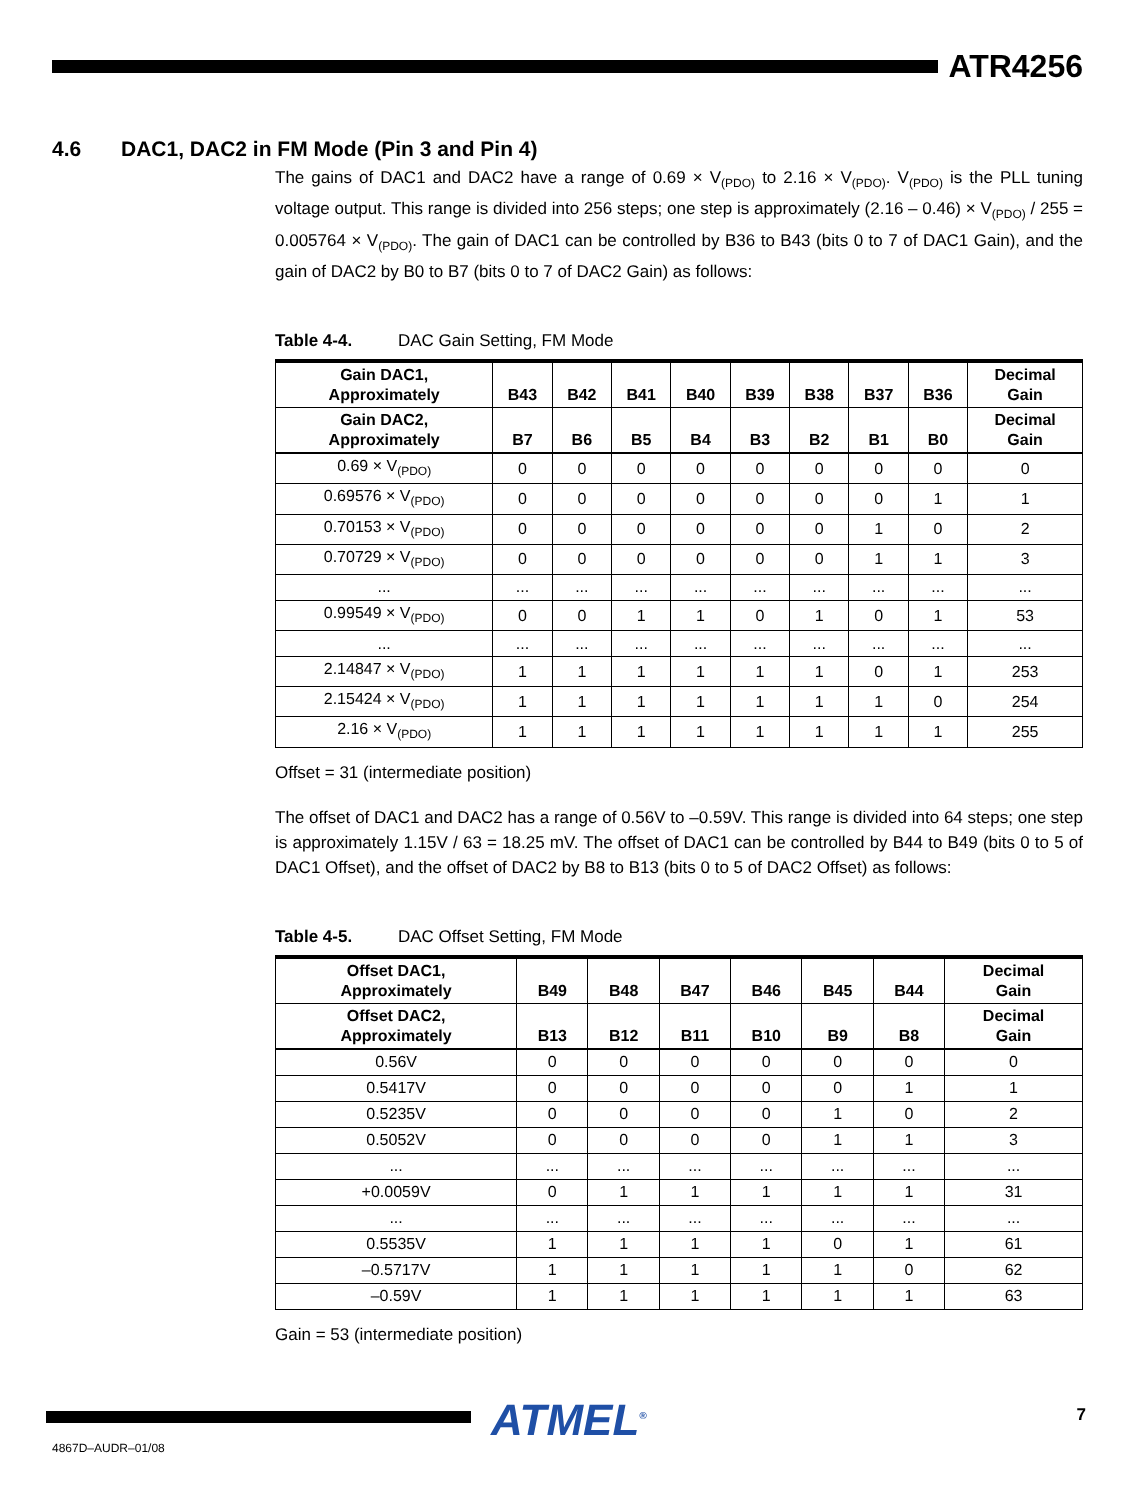ATR4256
4.6 DAC1, DAC2 in FM Mode (Pin 3 and Pin 4)
The gains of DAC1 and DAC2 have a range of 0.69 × V<sub>(PDO)</sub> to 2.16 × V<sub>(PDO)</sub>. V<sub>(PDO)</sub> is the PLL tuning voltage output. This range is divided into 256 steps; one step is approximately (2.16 – 0.46) × V<sub>(PDO)</sub> / 255 = 0.005764 × V<sub>(PDO)</sub>. The gain of DAC1 can be controlled by B36 to B43 (bits 0 to 7 of DAC1 Gain), and the gain of DAC2 by B0 to B7 (bits 0 to 7 of DAC2 Gain) as follows:
Table 4-4. DAC Gain Setting, FM Mode
| Gain DAC1, Approximately | B43 | B42 | B41 | B40 | B39 | B38 | B37 | B36 | Decimal Gain |
| --- | --- | --- | --- | --- | --- | --- | --- | --- | --- |
| Gain DAC2, Approximately | B7 | B6 | B5 | B4 | B3 | B2 | B1 | B0 | Decimal Gain |
| 0.69 × V<sub>(PDO)</sub> | 0 | 0 | 0 | 0 | 0 | 0 | 0 | 0 | 0 |
| 0.69576 × V<sub>(PDO)</sub> | 0 | 0 | 0 | 0 | 0 | 0 | 0 | 1 | 1 |
| 0.70153 × V<sub>(PDO)</sub> | 0 | 0 | 0 | 0 | 0 | 0 | 1 | 0 | 2 |
| 0.70729 × V<sub>(PDO)</sub> | 0 | 0 | 0 | 0 | 0 | 0 | 1 | 1 | 3 |
| ... | ... | ... | ... | ... | ... | ... | ... | ... | ... |
| 0.99549 × V<sub>(PDO)</sub> | 0 | 0 | 1 | 1 | 0 | 1 | 0 | 1 | 53 |
| ... | ... | ... | ... | ... | ... | ... | ... | ... | ... |
| 2.14847 × V<sub>(PDO)</sub> | 1 | 1 | 1 | 1 | 1 | 1 | 0 | 1 | 253 |
| 2.15424 × V<sub>(PDO)</sub> | 1 | 1 | 1 | 1 | 1 | 1 | 1 | 0 | 254 |
| 2.16 × V<sub>(PDO)</sub> | 1 | 1 | 1 | 1 | 1 | 1 | 1 | 1 | 255 |
Offset = 31 (intermediate position)
The offset of DAC1 and DAC2 has a range of 0.56V to –0.59V. This range is divided into 64 steps; one step is approximately 1.15V / 63 = 18.25 mV. The offset of DAC1 can be controlled by B44 to B49 (bits 0 to 5 of DAC1 Offset), and the offset of DAC2 by B8 to B13 (bits 0 to 5 of DAC2 Offset) as follows:
Table 4-5. DAC Offset Setting, FM Mode
| Offset DAC1, Approximately | B49 | B48 | B47 | B46 | B45 | B44 | Decimal Gain |
| --- | --- | --- | --- | --- | --- | --- | --- |
| Offset DAC2, Approximately | B13 | B12 | B11 | B10 | B9 | B8 | Decimal Gain |
| 0.56V | 0 | 0 | 0 | 0 | 0 | 0 | 0 |
| 0.5417V | 0 | 0 | 0 | 0 | 0 | 1 | 1 |
| 0.5235V | 0 | 0 | 0 | 0 | 1 | 0 | 2 |
| 0.5052V | 0 | 0 | 0 | 0 | 1 | 1 | 3 |
| ... | ... | ... | ... | ... | ... | ... | ... |
| +0.0059V | 0 | 1 | 1 | 1 | 1 | 1 | 31 |
| ... | ... | ... | ... | ... | ... | ... | ... |
| 0.5535V | 1 | 1 | 1 | 1 | 0 | 1 | 61 |
| –0.5717V | 1 | 1 | 1 | 1 | 1 | 0 | 62 |
| –0.59V | 1 | 1 | 1 | 1 | 1 | 1 | 63 |
Gain = 53 (intermediate position)
ATMEL<sup>®</sup> 7
4867D–AUDR–01/08